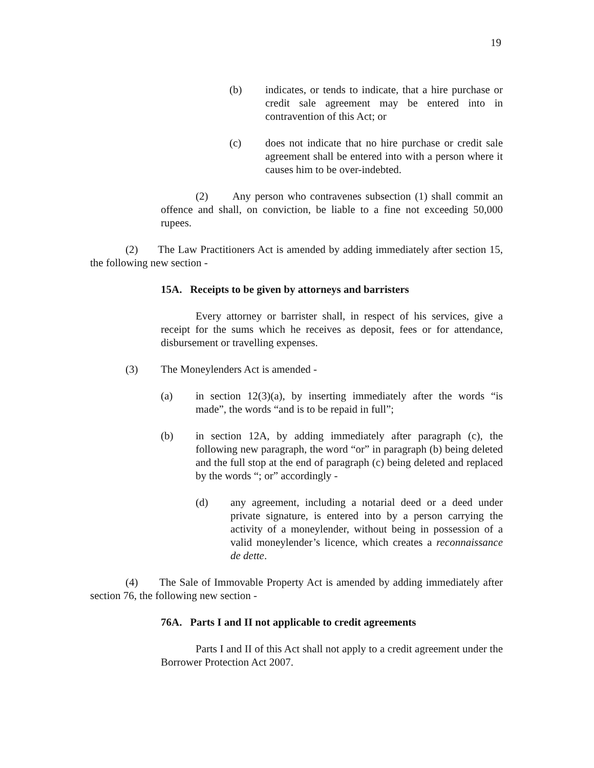19
(b) indicates, or tends to indicate, that a hire purchase or credit sale agreement may be entered into in contravention of this Act; or
(c) does not indicate that no hire purchase or credit sale agreement shall be entered into with a person where it causes him to be over-indebted.
(2) Any person who contravenes subsection (1) shall commit an offence and shall, on conviction, be liable to a fine not exceeding 50,000 rupees.
(2) The Law Practitioners Act is amended by adding immediately after section 15, the following new section -
15A. Receipts to be given by attorneys and barristers
Every attorney or barrister shall, in respect of his services, give a receipt for the sums which he receives as deposit, fees or for attendance, disbursement or travelling expenses.
(3) The Moneylenders Act is amended -
(a) in section 12(3)(a), by inserting immediately after the words “is made”, the words “and is to be repaid in full”;
(b) in section 12A, by adding immediately after paragraph (c), the following new paragraph, the word “or” in paragraph (b) being deleted and the full stop at the end of paragraph (c) being deleted and replaced by the words “; or” accordingly -
(d) any agreement, including a notarial deed or a deed under private signature, is entered into by a person carrying the activity of a moneylender, without being in possession of a valid moneylender’s licence, which creates a reconnaissance de dette.
(4) The Sale of Immovable Property Act is amended by adding immediately after section 76, the following new section -
76A. Parts I and II not applicable to credit agreements
Parts I and II of this Act shall not apply to a credit agreement under the Borrower Protection Act 2007.